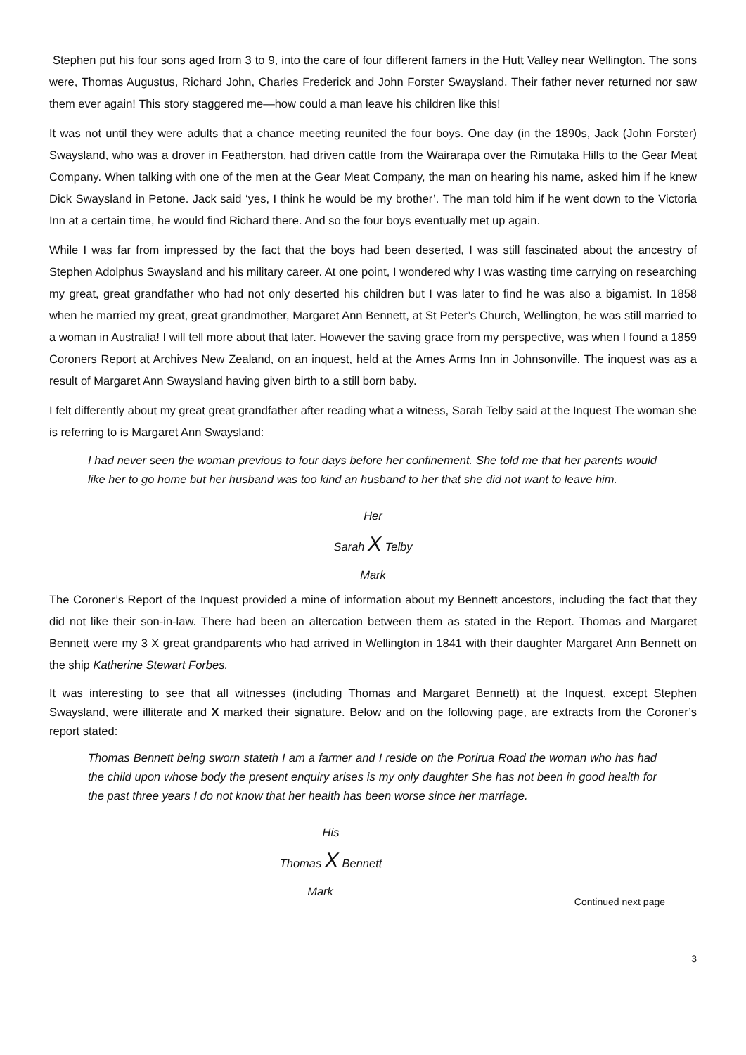Stephen put his four sons aged from 3 to 9, into the care of four different famers in the Hutt Valley near Wellington. The sons were, Thomas Augustus, Richard John, Charles Frederick and John Forster Swaysland. Their father never returned nor saw them ever again! This story staggered me—how could a man leave his children like this!
It was not until they were adults that a chance meeting reunited the four boys. One day (in the 1890s, Jack (John Forster) Swaysland, who was a drover in Featherston, had driven cattle from the Wairarapa over the Rimutaka Hills to the Gear Meat Company. When talking with one of the men at the Gear Meat Company, the man on hearing his name, asked him if he knew Dick Swaysland in Petone. Jack said ‘yes, I think he would be my brother’. The man told him if he went down to the Victoria Inn at a certain time, he would find Richard there. And so the four boys eventually met up again.
While I was far from impressed by the fact that the boys had been deserted, I was still fascinated about the ancestry of Stephen Adolphus Swaysland and his military career. At one point, I wondered why I was wasting time carrying on researching my great, great grandfather who had not only deserted his children but I was later to find he was also a bigamist. In 1858 when he married my great, great grandmother, Margaret Ann Bennett, at St Peter’s Church, Wellington, he was still married to a woman in Australia! I will tell more about that later. However the saving grace from my perspective, was when I found a 1859 Coroners Report at Archives New Zealand, on an inquest, held at the Ames Arms Inn in Johnsonville. The inquest was as a result of Margaret Ann Swaysland having given birth to a still born baby.
I felt differently about my great great grandfather after reading what a witness, Sarah Telby said at the Inquest The woman she is referring to is Margaret Ann Swaysland:
I had never seen the woman previous to four days before her confinement. She told me that her parents would like her to go home but her husband was too kind an husband to her that she did not want to leave him.
Her
Sarah X Telby
Mark
The Coroner’s Report of the Inquest provided a mine of information about my Bennett ancestors, including the fact that they did not like their son-in-law. There had been an altercation between them as stated in the Report. Thomas and Margaret Bennett were my 3 X great grandparents who had arrived in Wellington in 1841 with their daughter Margaret Ann Bennett on the ship Katherine Stewart Forbes.
It was interesting to see that all witnesses (including Thomas and Margaret Bennett) at the Inquest, except Stephen Swaysland, were illiterate and X marked their signature. Below and on the following page, are extracts from the Coroner’s report stated:
Thomas Bennett being sworn stateth I am a farmer and I reside on the Porirua Road the woman who has had the child upon whose body the present enquiry arises is my only daughter She has not been in good health for the past three years I do not know that her health has been worse since her marriage.
His
Thomas X Bennett
Mark
Continued next page
3